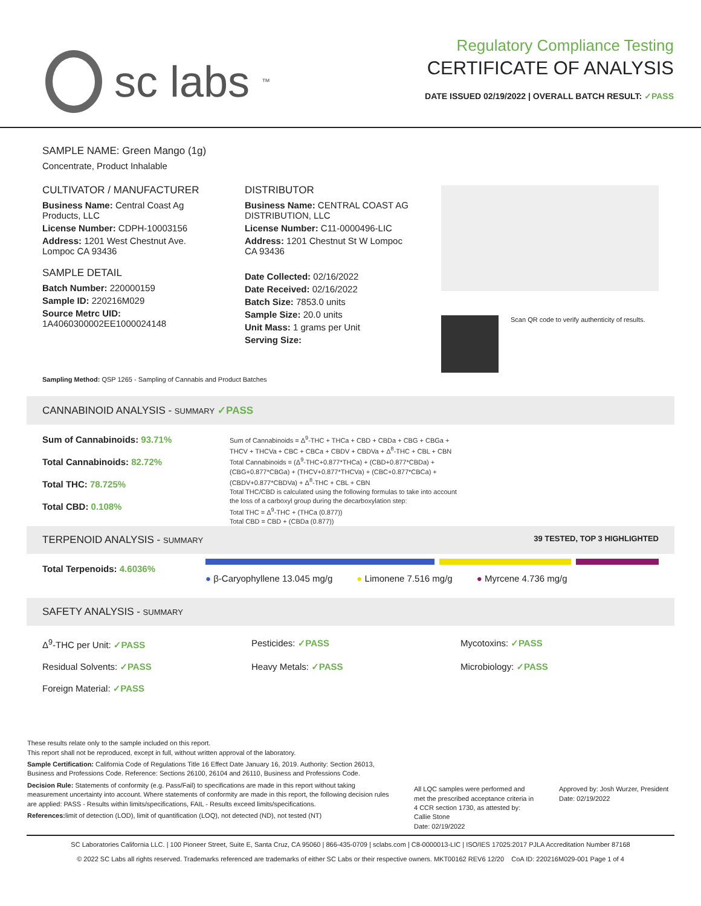sc labs<sup>™</sup>
Regulatory Compliance Testing
CERTIFICATE OF ANALYSIS
DATE ISSUED 02/19/2022 | OVERALL BATCH RESULT: ✓PASS
SAMPLE NAME: Green Mango (1g)
Concentrate, Product Inhalable
CULTIVATOR / MANUFACTURER
Business Name: Central Coast Ag Products, LLC
License Number: CDPH-10003156
Address: 1201 West Chestnut Ave. Lompoc CA 93436
SAMPLE DETAIL
Batch Number: 220000159
Sample ID: 220216M029
Source Metrc UID: 1A4060300002EE1000024148
DISTRIBUTOR
Business Name: CENTRAL COAST AG DISTRIBUTION, LLC
License Number: C11-0000496-LIC
Address: 1201 Chestnut St W Lompoc CA 93436
Date Collected: 02/16/2022
Date Received: 02/16/2022
Batch Size: 7853.0 units
Sample Size: 20.0 units
Unit Mass: 1 grams per Unit
Serving Size:
Scan QR code to verify authenticity of results.
Sampling Method: QSP 1265 - Sampling of Cannabis and Product Batches
CANNABINOID ANALYSIS - SUMMARY ✓PASS
Sum of Cannabinoids: 93.71%
Total Cannabinoids: 82.72%
Total THC: 78.725%
Total CBD: 0.108%
Sum of Cannabinoids = Δ<sup>9</sup>-THC + THCa + CBD + CBDa + CBG + CBGa + THCV + THCVa + CBC + CBCa + CBDV + CBDVa + Δ<sup>8</sup>-THC + CBL + CBN
Total Cannabinoids = (Δ<sup>9</sup>-THC+0.877*THCa) + (CBD+0.877*CBDa) + (CBG+0.877*CBGa) + (THCV+0.877*THCVa) + (CBC+0.877*CBCa) + (CBDV+0.877*CBDVa) + Δ<sup>8</sup>-THC + CBL + CBN
Total THC/CBD is calculated using the following formulas to take into account the loss of a carboxyl group during the decarboxylation step:
Total THC = Δ<sup>9</sup>-THC + (THCa (0.877))
Total CBD = CBD + (CBDa (0.877))
TERPENOID ANALYSIS - SUMMARY 39 TESTED, TOP 3 HIGHLIGHTED
Total Terpenoids: 4.6036%
● β-Caryophyllene 13.045 mg/g ● Limonene 7.516 mg/g ● Myrcene 4.736 mg/g
SAFETY ANALYSIS - SUMMARY
Δ<sup>9</sup>-THC per Unit: ✓PASS Pesticides: ✓PASS Mycotoxins: ✓PASS Residual Solvents: ✓PASS Heavy Metals: ✓PASS Microbiology: ✓PASS Foreign Material: ✓PASS
These results relate only to the sample included on this report.
This report shall not be reproduced, except in full, without written approval of the laboratory.
Sample Certification: California Code of Regulations Title 16 Effect Date January 16, 2019. Authority: Section 26013, Business and Professions Code. Reference: Sections 26100, 26104 and 26110, Business and Professions Code.
Decision Rule: Statements of conformity (e.g. Pass/Fail) to specifications are made in this report without taking measurement uncertainty into account. Where statements of conformity are made in this report, the following decision rules are applied: PASS - Results within limits/specifications, FAIL - Results exceed limits/specifications.
References: limit of detection (LOD), limit of quantification (LOQ), not detected (ND), not tested (NT)
All LQC samples were performed and met the prescribed acceptance criteria in 4 CCR section 1730, as attested by: Callie Stone
Date: 02/19/2022
Approved by: Josh Wurzer, President
Date: 02/19/2022
SC Laboratories California LLC. | 100 Pioneer Street, Suite E, Santa Cruz, CA 95060 | 866-435-0709 | sclabs.com | C8-0000013-LIC | ISO/IES 17025:2017 PJLA Accreditation Number 87168
© 2022 SC Labs all rights reserved. Trademarks referenced are trademarks of either SC Labs or their respective owners. MKT00162 REV6 12/20 CoA ID: 220216M029-001 Page 1 of 4